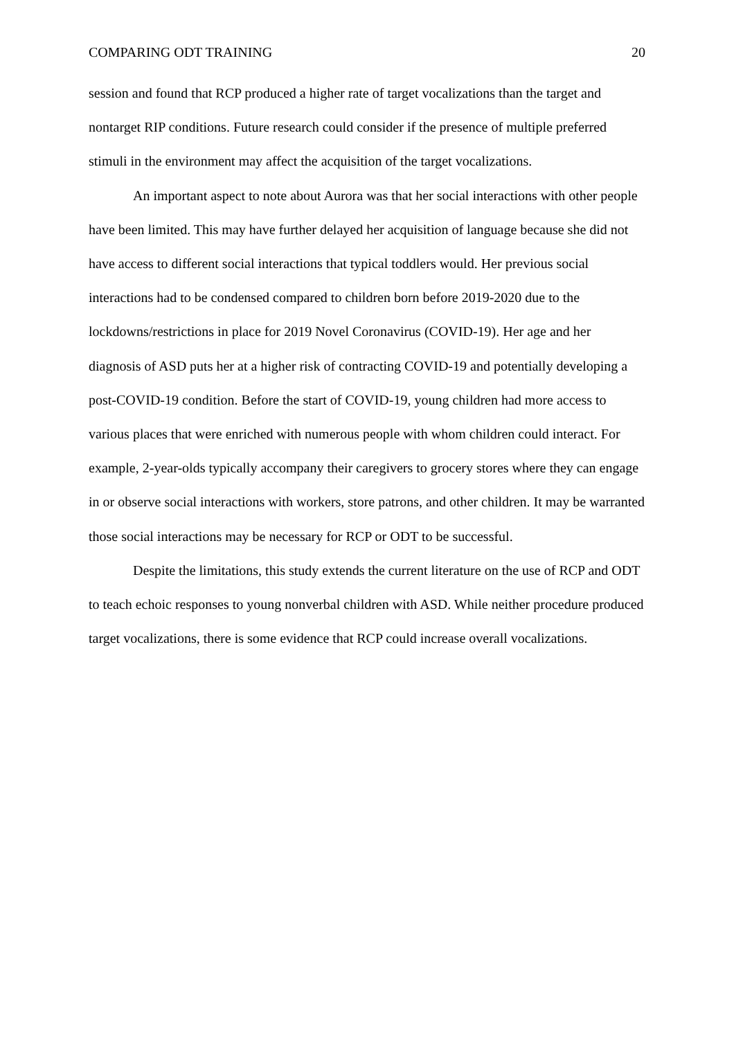COMPARING ODT TRAINING 20
session and found that RCP produced a higher rate of target vocalizations than the target and nontarget RIP conditions. Future research could consider if the presence of multiple preferred stimuli in the environment may affect the acquisition of the target vocalizations.
An important aspect to note about Aurora was that her social interactions with other people have been limited. This may have further delayed her acquisition of language because she did not have access to different social interactions that typical toddlers would. Her previous social interactions had to be condensed compared to children born before 2019-2020 due to the lockdowns/restrictions in place for 2019 Novel Coronavirus (COVID-19). Her age and her diagnosis of ASD puts her at a higher risk of contracting COVID-19 and potentially developing a post-COVID-19 condition. Before the start of COVID-19, young children had more access to various places that were enriched with numerous people with whom children could interact. For example, 2-year-olds typically accompany their caregivers to grocery stores where they can engage in or observe social interactions with workers, store patrons, and other children. It may be warranted those social interactions may be necessary for RCP or ODT to be successful.
Despite the limitations, this study extends the current literature on the use of RCP and ODT to teach echoic responses to young nonverbal children with ASD. While neither procedure produced target vocalizations, there is some evidence that RCP could increase overall vocalizations.